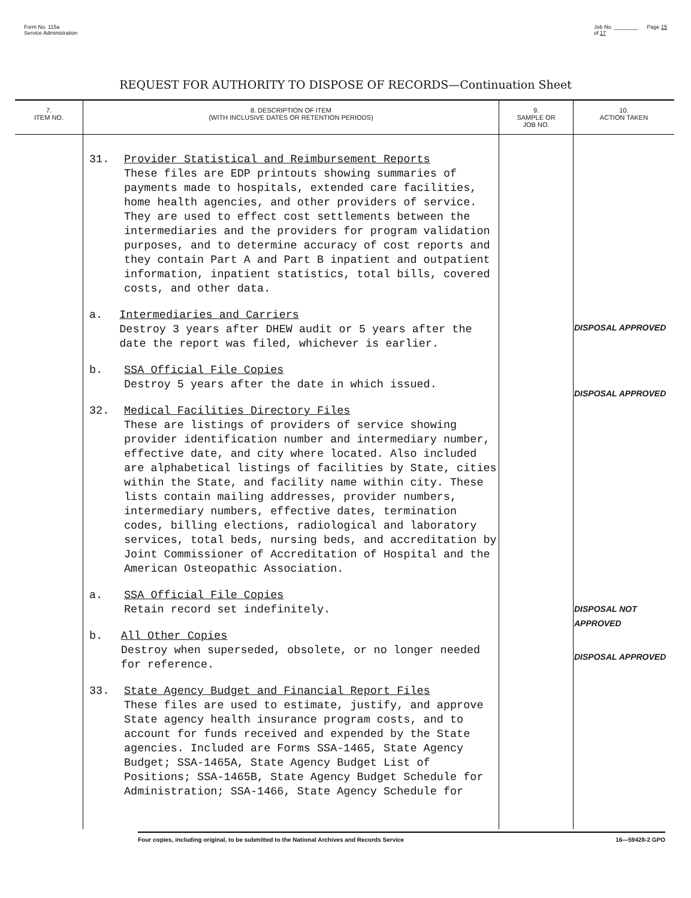Form No. 115a
Service Administration
Job No. ________ Page 15
of 17
REQUEST FOR AUTHORITY TO DISPOSE OF RECORDS—Continuation Sheet
| 7. ITEM NO. | 8. DESCRIPTION OF ITEM (WITH INCLUSIVE DATES OR RETENTION PERIODS) | 9. SAMPLE OR JOB NO. | 10. ACTION TAKEN |
| --- | --- | --- | --- |
| | 31. Provider Statistical and Reimbursement Reports These files are EDP printouts showing summaries of payments made to hospitals, extended care facilities, home health agencies, and other providers of service. They are used to effect cost settlements between the intermediaries and the providers for program validation purposes, and to determine accuracy of cost reports and they contain Part A and Part B inpatient and outpatient information, inpatient statistics, total bills, covered costs, and other data. a. Intermediaries and Carriers Destroy 3 years after DHEW audit or 5 years after the date the report was filed, whichever is earlier. b. SSA Official File Copies Destroy 5 years after the date in which issued. 32. Medical Facilities Directory Files These are listings of providers of service showing provider identification number and intermediary number, effective date, and city where located. Also included are alphabetical listings of facilities by State, cities within the State, and facility name within city. These lists contain mailing addresses, provider numbers, intermediary numbers, effective dates, termination codes, billing elections, radiological and laboratory services, total beds, nursing beds, and accreditation by Joint Commissioner of Accreditation of Hospital and the American Osteopathic Association. a. SSA Official File Copies Retain record set indefinitely. b. All Other Copies Destroy when superseded, obsolete, or no longer needed for reference. 33. State Agency Budget and Financial Report Files These files are used to estimate, justify, and approve State agency health insurance program costs, and to account for funds received and expended by the State agencies. Included are Forms SSA-1465, State Agency Budget; SSA-1465A, State Agency Budget List of Positions; SSA-1465B, State Agency Budget Schedule for Administration; SSA-1466, State Agency Schedule for | | DISPOSAL APPROVED DISPOSAL APPROVED DISPOSAL NOT APPROVED DISPOSAL APPROVED |
Four copies, including original, to be submitted to the National Archives and Records Service 16—59428-2 GPO